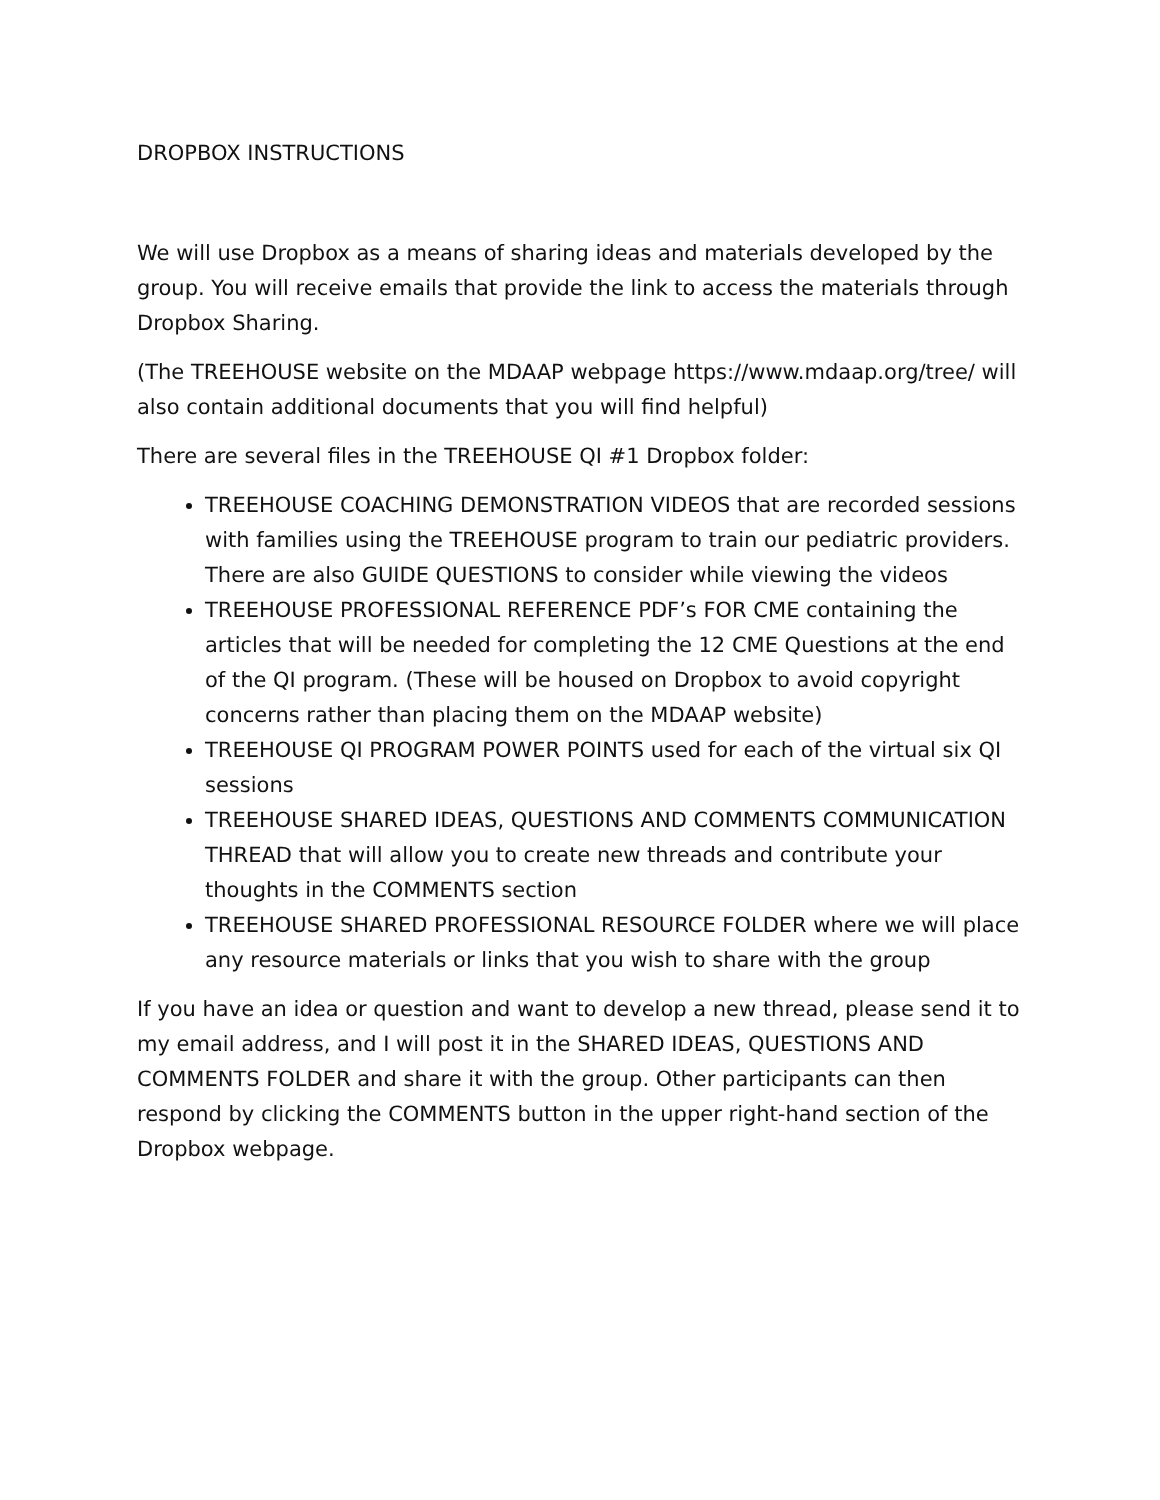DROPBOX INSTRUCTIONS
We will use Dropbox as a means of sharing ideas and materials developed by the group. You will receive emails that provide the link to access the materials through Dropbox Sharing.
(The TREEHOUSE website on the MDAAP webpage https://www.mdaap.org/tree/ will also contain additional documents that you will find helpful)
There are several files in the TREEHOUSE QI #1 Dropbox folder:
TREEHOUSE COACHING DEMONSTRATION VIDEOS that are recorded sessions with families using the TREEHOUSE program to train our pediatric providers. There are also GUIDE QUESTIONS to consider while viewing the videos
TREEHOUSE PROFESSIONAL REFERENCE PDF’s FOR CME containing the articles that will be needed for completing the 12 CME Questions at the end of the QI program. (These will be housed on Dropbox to avoid copyright concerns rather than placing them on the MDAAP website)
TREEHOUSE QI PROGRAM POWER POINTS used for each of the virtual six QI sessions
TREEHOUSE SHARED IDEAS, QUESTIONS AND COMMENTS COMMUNICATION THREAD that will allow you to create new threads and contribute your thoughts in the COMMENTS section
TREEHOUSE SHARED PROFESSIONAL RESOURCE FOLDER where we will place any resource materials or links that you wish to share with the group
If you have an idea or question and want to develop a new thread, please send it to my email address, and I will post it in the SHARED IDEAS, QUESTIONS AND COMMENTS FOLDER and share it with the group. Other participants can then respond by clicking the COMMENTS button in the upper right-hand section of the Dropbox webpage.